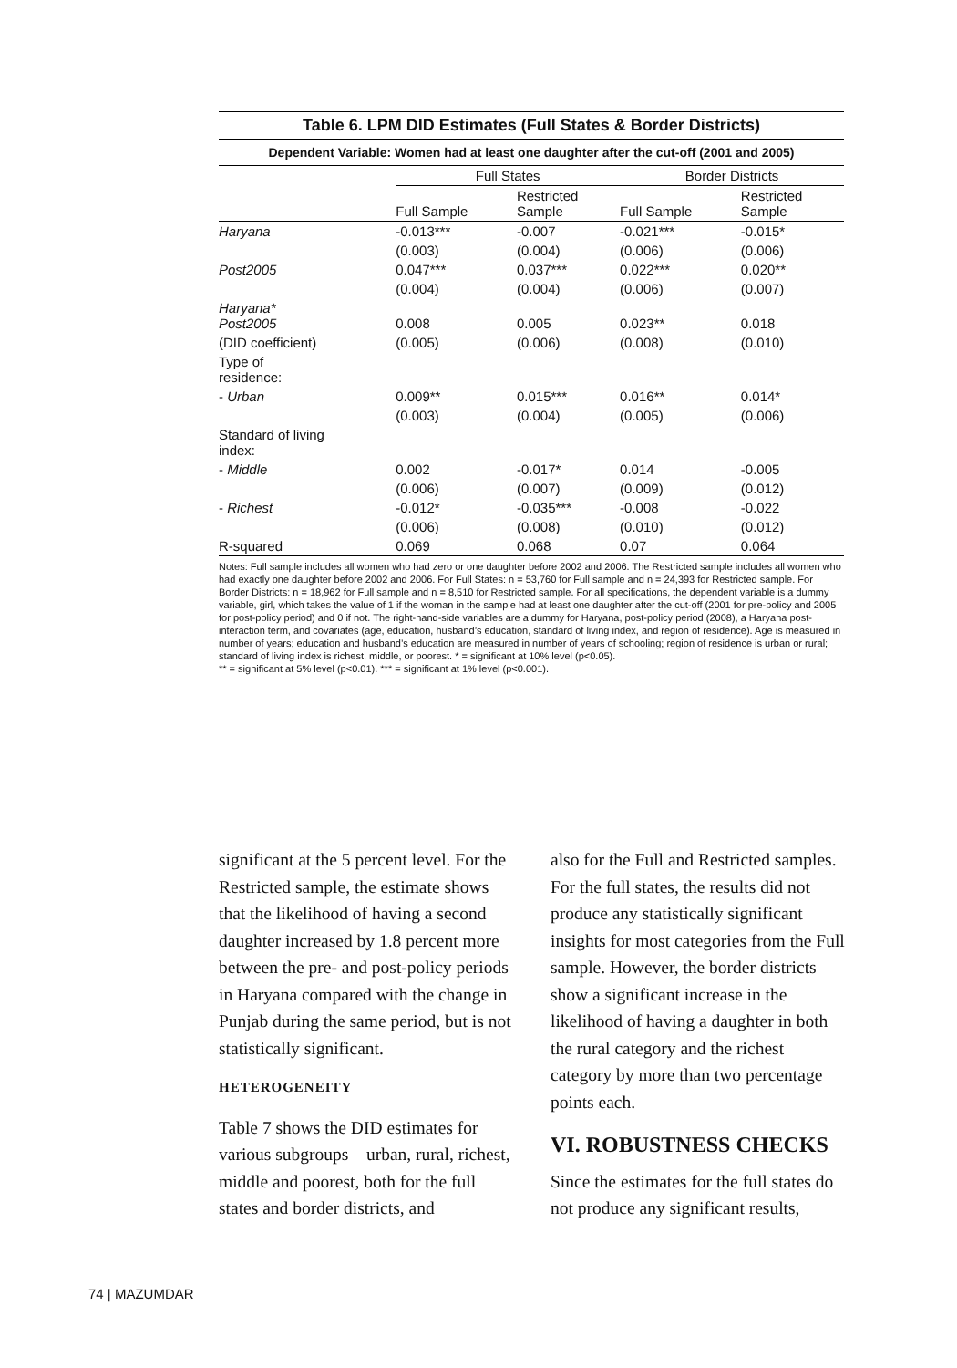Table 6. LPM DID Estimates (Full States & Border Districts)
Dependent Variable: Women had at least one daughter after the cut-off (2001 and 2005)
| | Full States | | Border Districts | |
| | Full Sample | Restricted Sample | Full Sample | Restricted Sample |
| Haryana | -0.013*** | -0.007 | -0.021*** | -0.015* |
| | (0.003) | (0.004) | (0.006) | (0.006) |
| Post2005 | 0.047*** | 0.037*** | 0.022*** | 0.020** |
| | (0.004) | (0.004) | (0.006) | (0.007) |
| Haryana* Post2005 | 0.008 | 0.005 | 0.023** | 0.018 |
| (DID coefficient) | (0.005) | (0.006) | (0.008) | (0.010) |
| Type of residence: | | | | |
| - Urban | 0.009** | 0.015*** | 0.016** | 0.014* |
| | (0.003) | (0.004) | (0.005) | (0.006) |
| Standard of living index: | | | | |
| - Middle | 0.002 | -0.017* | 0.014 | -0.005 |
| | (0.006) | (0.007) | (0.009) | (0.012) |
| - Richest | -0.012* | -0.035*** | -0.008 | -0.022 |
| | (0.006) | (0.008) | (0.010) | (0.012) |
| R-squared | 0.069 | 0.068 | 0.07 | 0.064 |
Notes: Full sample includes all women who had zero or one daughter before 2002 and 2006. The Restricted sample includes all women who had exactly one daughter before 2002 and 2006. For Full States: n = 53,760 for Full sample and n = 24,393 for Restricted sample. For Border Districts: n = 18,962 for Full sample and n = 8,510 for Restricted sample. For all specifications, the dependent variable is a dummy variable, girl, which takes the value of 1 if the woman in the sample had at least one daughter after the cut-off (2001 for pre-policy and 2005 for post-policy period) and 0 if not. The right-hand-side variables are a dummy for Haryana, post-policy period (2008), a Haryana post-interaction term, and covariates (age, education, husband’s education, standard of living index, and region of residence). Age is measured in number of years; education and husband’s education are measured in number of years of schooling; region of residence is urban or rural; standard of living index is richest, middle, or poorest. * = significant at 10% level (p<0.05).
** = significant at 5% level (p<0.01). *** = significant at 1% level (p<0.001).
significant at the 5 percent level. For the Restricted sample, the estimate shows that the likelihood of having a second daughter increased by 1.8 percent more between the pre- and post-policy periods in Haryana compared with the change in Punjab during the same period, but is not statistically significant.
HETEROGENEITY
Table 7 shows the DID estimates for various subgroups—urban, rural, richest, middle and poorest, both for the full states and border districts, and
also for the Full and Restricted samples. For the full states, the results did not produce any statistically significant insights for most categories from the Full sample. However, the border districts show a significant increase in the likelihood of having a daughter in both the rural category and the richest category by more than two percentage points each.
VI. ROBUSTNESS CHECKS
Since the estimates for the full states do not produce any significant results,
74 | MAZUMDAR